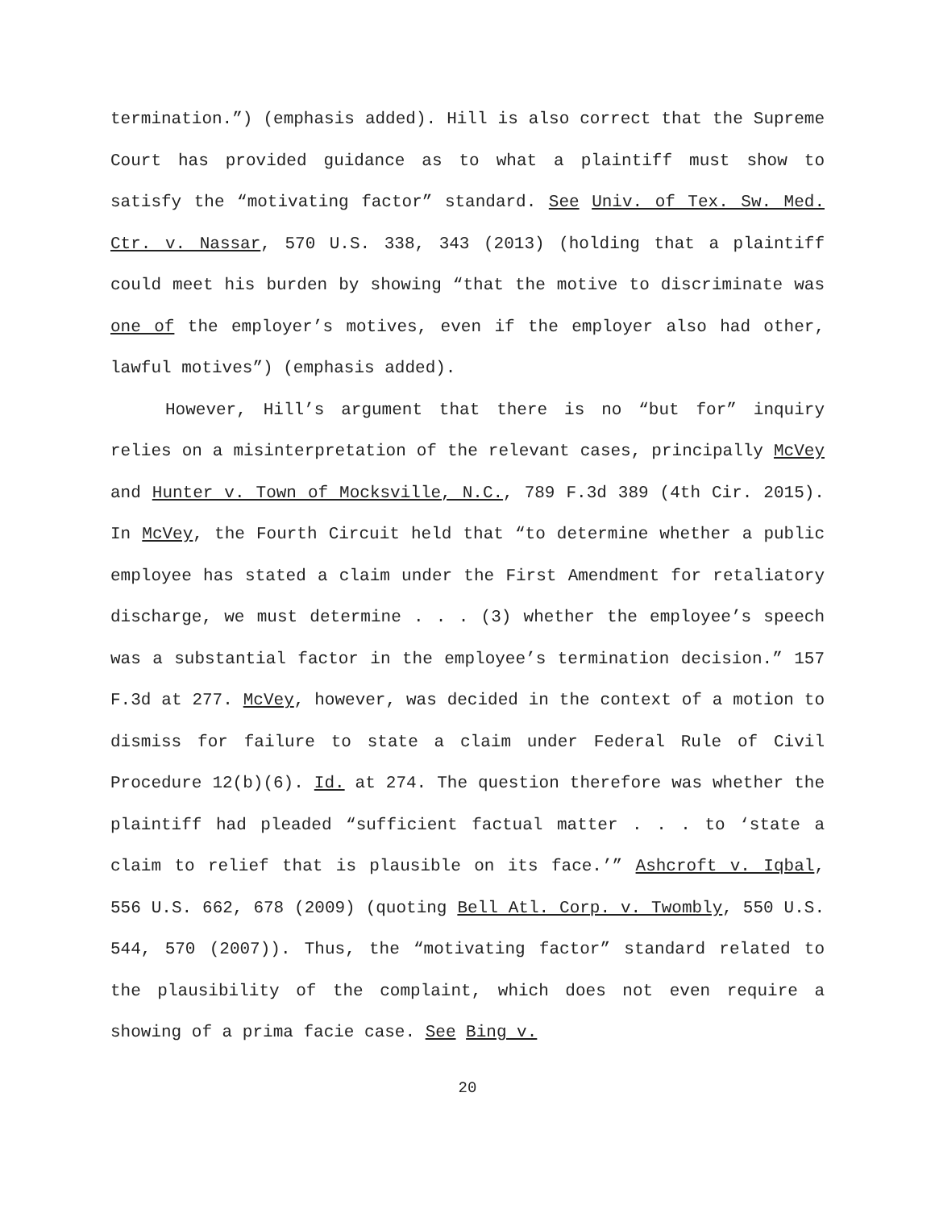termination.”) (emphasis added). Hill is also correct that the Supreme Court has provided guidance as to what a plaintiff must show to satisfy the “motivating factor” standard. See Univ. of Tex. Sw. Med. Ctr. v. Nassar, 570 U.S. 338, 343 (2013) (holding that a plaintiff could meet his burden by showing “that the motive to discriminate was one of the employer’s motives, even if the employer also had other, lawful motives”) (emphasis added).
However, Hill’s argument that there is no “but for” inquiry relies on a misinterpretation of the relevant cases, principally McVey and Hunter v. Town of Mocksville, N.C., 789 F.3d 389 (4th Cir. 2015). In McVey, the Fourth Circuit held that “to determine whether a public employee has stated a claim under the First Amendment for retaliatory discharge, we must determine . . . (3) whether the employee’s speech was a substantial factor in the employee’s termination decision.” 157 F.3d at 277. McVey, however, was decided in the context of a motion to dismiss for failure to state a claim under Federal Rule of Civil Procedure 12(b)(6). Id. at 274. The question therefore was whether the plaintiff had pleaded “sufficient factual matter . . . to ‘state a claim to relief that is plausible on its face.’” Ashcroft v. Iqbal, 556 U.S. 662, 678 (2009) (quoting Bell Atl. Corp. v. Twombly, 550 U.S. 544, 570 (2007)). Thus, the “motivating factor” standard related to the plausibility of the complaint, which does not even require a showing of a prima facie case. See Bing v.
20